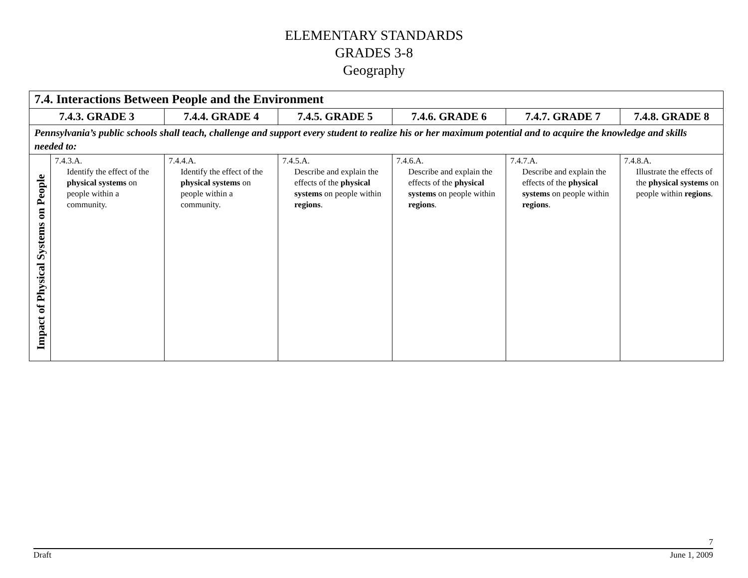ELEMENTARY STANDARDS
GRADES 3-8
Geography
| 7.4. Interactions Between People and the Environment | | | | | | |
| --- | --- | --- | --- | --- | --- | --- |
| 7.4.3. GRADE 3 | | 7.4.4. GRADE 4 | 7.4.5. GRADE 5 | 7.4.6. GRADE 6 | 7.4.7. GRADE 7 | 7.4.8. GRADE 8 |
| Pennsylvania’s public schools shall teach, challenge and support every student to realize his or her maximum potential and to acquire the knowledge and skills needed to: | | | | | | |
| Impact of Physical Systems on People | 7.4.3.A. Identify the effect of the physical systems on people within a community. | 7.4.4.A. Identify the effect of the physical systems on people within a community. | 7.4.5.A. Describe and explain the effects of the physical systems on people within regions . | 7.4.6.A. Describe and explain the effects of the physical systems on people within regions . | 7.4.7.A. Describe and explain the effects of the physical systems on people within regions . | 7.4.8.A. Illustrate the effects of the physical systems on people within regions . |
7
Draft June 1, 2009